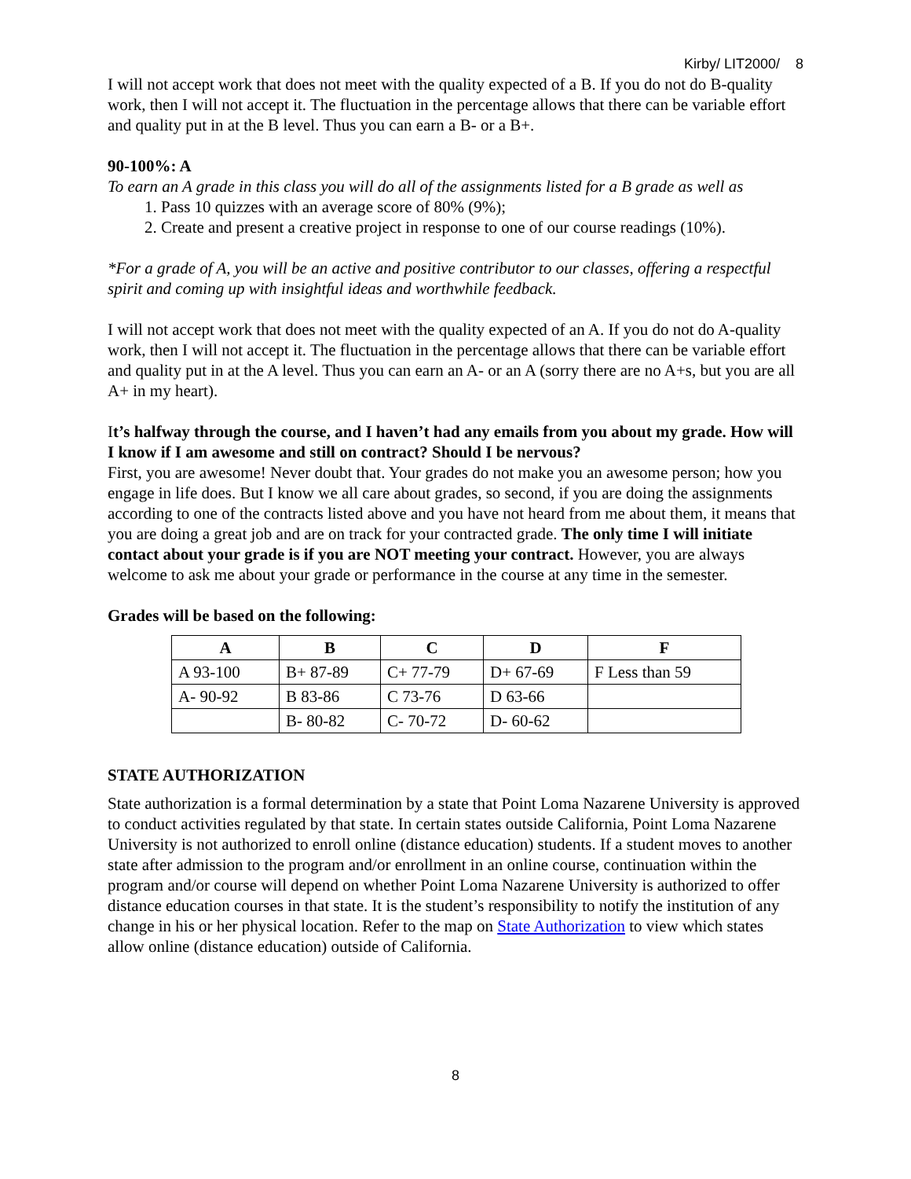Kirby/ LIT2000/ 8
I will not accept work that does not meet with the quality expected of a B. If you do not do B-quality work, then I will not accept it. The fluctuation in the percentage allows that there can be variable effort and quality put in at the B level. Thus you can earn a B- or a B+.
90-100%: A
To earn an A grade in this class you will do all of the assignments listed for a B grade as well as
1. Pass 10 quizzes with an average score of 80% (9%);
2. Create and present a creative project in response to one of our course readings (10%).
*For a grade of A, you will be an active and positive contributor to our classes, offering a respectful spirit and coming up with insightful ideas and worthwhile feedback.
I will not accept work that does not meet with the quality expected of an A. If you do not do A-quality work, then I will not accept it. The fluctuation in the percentage allows that there can be variable effort and quality put in at the A level. Thus you can earn an A- or an A (sorry there are no A+s, but you are all A+ in my heart).
It’s halfway through the course, and I haven’t had any emails from you about my grade. How will I know if I am awesome and still on contract? Should I be nervous?
First, you are awesome! Never doubt that. Your grades do not make you an awesome person; how you engage in life does. But I know we all care about grades, so second, if you are doing the assignments according to one of the contracts listed above and you have not heard from me about them, it means that you are doing a great job and are on track for your contracted grade. The only time I will initiate contact about your grade is if you are NOT meeting your contract. However, you are always welcome to ask me about your grade or performance in the course at any time in the semester.
Grades will be based on the following:
| A | B | C | D | F |
| --- | --- | --- | --- | --- |
| A 93-100 | B+ 87-89 | C+ 77-79 | D+ 67-69 | F Less than 59 |
| A- 90-92 | B 83-86 | C 73-76 | D 63-66 | |
| | B- 80-82 | C- 70-72 | D- 60-62 | |
STATE AUTHORIZATION
State authorization is a formal determination by a state that Point Loma Nazarene University is approved to conduct activities regulated by that state. In certain states outside California, Point Loma Nazarene University is not authorized to enroll online (distance education) students. If a student moves to another state after admission to the program and/or enrollment in an online course, continuation within the program and/or course will depend on whether Point Loma Nazarene University is authorized to offer distance education courses in that state. It is the student’s responsibility to notify the institution of any change in his or her physical location. Refer to the map on State Authorization to view which states allow online (distance education) outside of California.
8